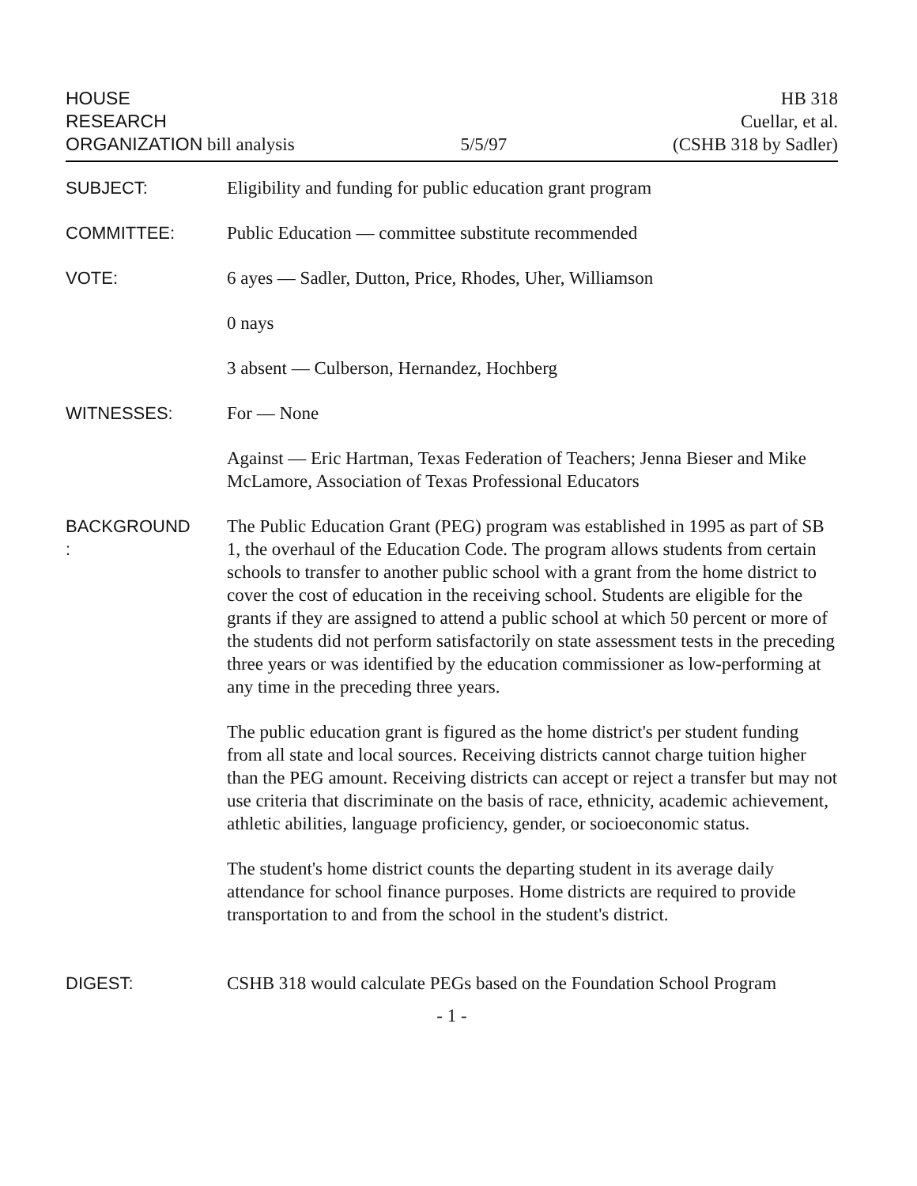HOUSE
RESEARCH
ORGANIZATION bill analysis
5/5/97
HB 318
Cuellar, et al.
(CSHB 318 by Sadler)
SUBJECT: Eligibility and funding for public education grant program
COMMITTEE: Public Education — committee substitute recommended
VOTE: 6 ayes — Sadler, Dutton, Price, Rhodes, Uher, Williamson
0 nays
3 absent — Culberson, Hernandez, Hochberg
WITNESSES: For — None
Against — Eric Hartman, Texas Federation of Teachers; Jenna Bieser and Mike McLamore, Association of Texas Professional Educators
BACKGROUND
:
The Public Education Grant (PEG) program was established in 1995 as part of SB 1, the overhaul of the Education Code. The program allows students from certain schools to transfer to another public school with a grant from the home district to cover the cost of education in the receiving school. Students are eligible for the grants if they are assigned to attend a public school at which 50 percent or more of the students did not perform satisfactorily on state assessment tests in the preceding three years or was identified by the education commissioner as low-performing at any time in the preceding three years.
The public education grant is figured as the home district's per student funding from all state and local sources. Receiving districts cannot charge tuition higher than the PEG amount. Receiving districts can accept or reject a transfer but may not use criteria that discriminate on the basis of race, ethnicity, academic achievement, athletic abilities, language proficiency, gender, or socioeconomic status.
The student's home district counts the departing student in its average daily attendance for school finance purposes. Home districts are required to provide transportation to and from the school in the student's district.
DIGEST: CSHB 318 would calculate PEGs based on the Foundation School Program
- 1 -